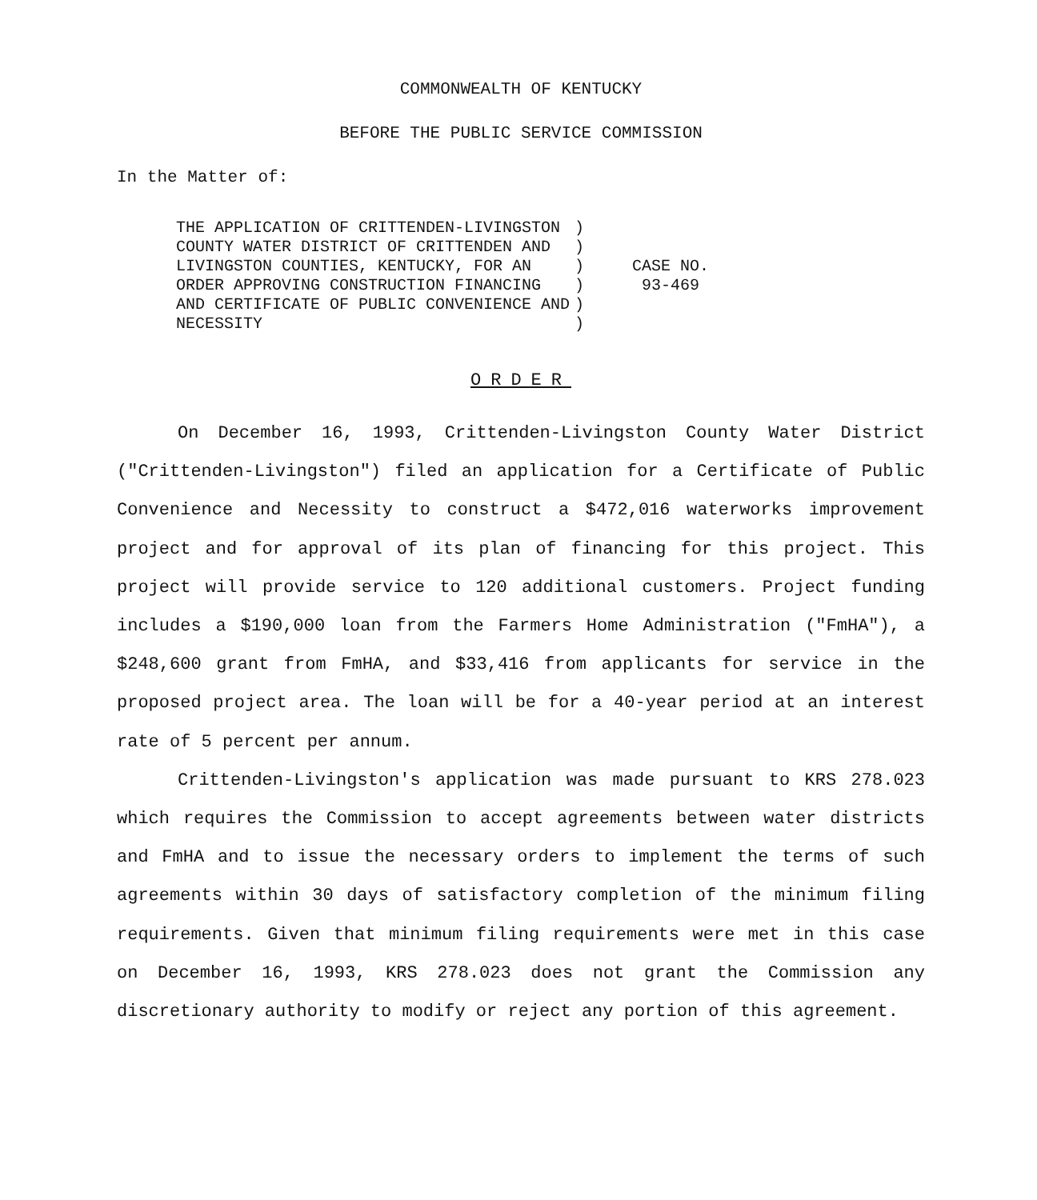COMMONWEALTH OF KENTUCKY
BEFORE THE PUBLIC SERVICE COMMISSION
In the Matter of:
| THE APPLICATION OF CRITTENDEN-LIVINGSTON COUNTY WATER DISTRICT OF CRITTENDEN AND LIVINGSTON COUNTIES, KENTUCKY, FOR AN ORDER APPROVING CONSTRUCTION FINANCING AND CERTIFICATE OF PUBLIC CONVENIENCE AND NECESSITY | ) ) ) ) ) ) | CASE NO. 93-469 |
ORDER
On December 16, 1993, Crittenden-Livingston County Water District ("Crittenden-Livingston") filed an application for a Certificate of Public Convenience and Necessity to construct a $472,016 waterworks improvement project and for approval of its plan of financing for this project. This project will provide service to 120 additional customers. Project funding includes a $190,000 loan from the Farmers Home Administration ("FmHA"), a $248,600 grant from FmHA, and $33,416 from applicants for service in the proposed project area. The loan will be for a 40-year period at an interest rate of 5 percent per annum.
Crittenden-Livingston's application was made pursuant to KRS 278.023 which requires the Commission to accept agreements between water districts and FmHA and to issue the necessary orders to implement the terms of such agreements within 30 days of satisfactory completion of the minimum filing requirements. Given that minimum filing requirements were met in this case on December 16, 1993, KRS 278.023 does not grant the Commission any discretionary authority to modify or reject any portion of this agreement.